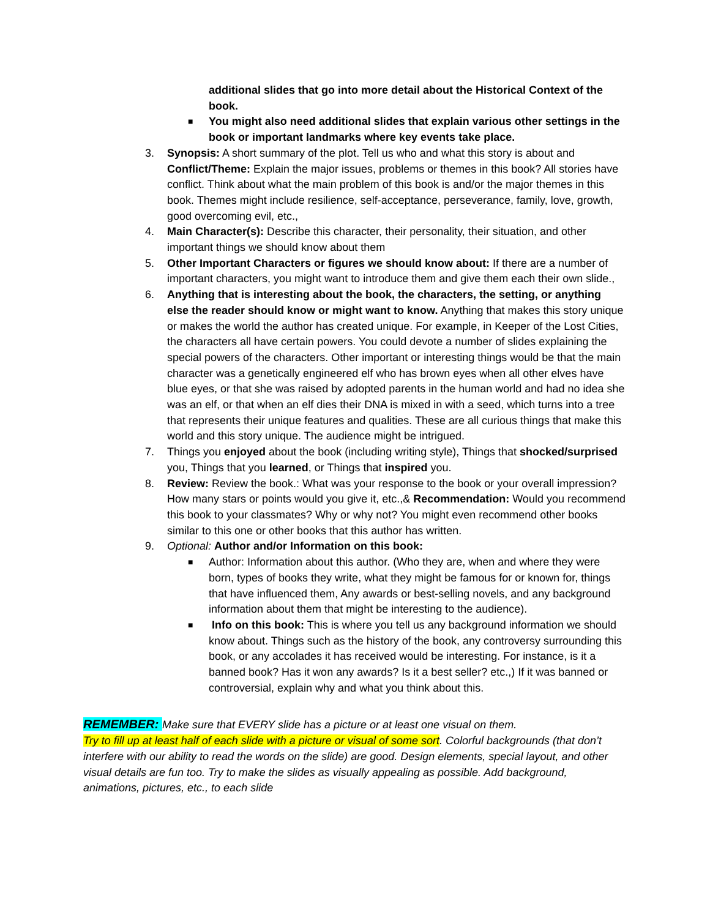additional slides that go into more detail about the Historical Context of the book.
■
You might also need additional slides that explain various other settings in the book or important landmarks where key events take place.
3. Synopsis: A short summary of the plot. Tell us who and what this story is about and Conflict/Theme: Explain the major issues, problems or themes in this book? All stories have conflict. Think about what the main problem of this book is and/or the major themes in this book. Themes might include resilience, self-acceptance, perseverance, family, love, growth, good overcoming evil, etc.,
4. Main Character(s): Describe this character, their personality, their situation, and other important things we should know about them
5. Other Important Characters or figures we should know about: If there are a number of important characters, you might want to introduce them and give them each their own slide.,
6. Anything that is interesting about the book, the characters, the setting, or anything else the reader should know or might want to know. Anything that makes this story unique or makes the world the author has created unique. For example, in Keeper of the Lost Cities, the characters all have certain powers. You could devote a number of slides explaining the special powers of the characters. Other important or interesting things would be that the main character was a genetically engineered elf who has brown eyes when all other elves have blue eyes, or that she was raised by adopted parents in the human world and had no idea she was an elf, or that when an elf dies their DNA is mixed in with a seed, which turns into a tree that represents their unique features and qualities. These are all curious things that make this world and this story unique. The audience might be intrigued.
7. Things you enjoyed about the book (including writing style), Things that shocked/surprised you, Things that you learned, or Things that inspired you.
8. Review: Review the book.: What was your response to the book or your overall impression? How many stars or points would you give it, etc.,& Recommendation: Would you recommend this book to your classmates? Why or why not? You might even recommend other books similar to this one or other books that this author has written.
9. Optional: Author and/or Information on this book:
■
Author: Information about this author. (Who they are, when and where they were born, types of books they write, what they might be famous for or known for, things that have influenced them, Any awards or best-selling novels, and any background information about them that might be interesting to the audience).
■
Info on this book: This is where you tell us any background information we should know about. Things such as the history of the book, any controversy surrounding this book, or any accolades it has received would be interesting. For instance, is it a banned book? Has it won any awards? Is it a best seller? etc.,) If it was banned or controversial, explain why and what you think about this.
REMEMBER: Make sure that EVERY slide has a picture or at least one visual on them.
Try to fill up at least half of each slide with a picture or visual of some sort. Colorful backgrounds (that don’t interfere with our ability to read the words on the slide) are good. Design elements, special layout, and other visual details are fun too. Try to make the slides as visually appealing as possible. Add background, animations, pictures, etc., to each slide